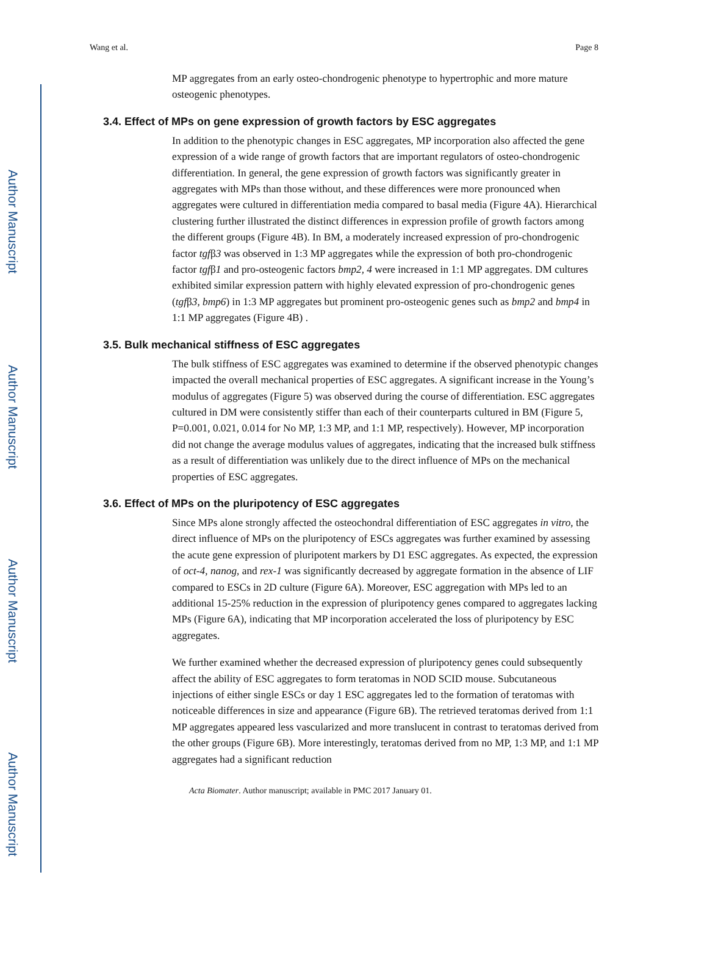Author Manuscript
Author Manuscript
Author Manuscript
Author Manuscript
Wang et al. Page 8
MP aggregates from an early osteo-chondrogenic phenotype to hypertrophic and more mature osteogenic phenotypes.
3.4. Effect of MPs on gene expression of growth factors by ESC aggregates
In addition to the phenotypic changes in ESC aggregates, MP incorporation also affected the gene expression of a wide range of growth factors that are important regulators of osteo-chondrogenic differentiation. In general, the gene expression of growth factors was significantly greater in aggregates with MPs than those without, and these differences were more pronounced when aggregates were cultured in differentiation media compared to basal media (Figure 4A). Hierarchical clustering further illustrated the distinct differences in expression profile of growth factors among the different groups (Figure 4B). In BM, a moderately increased expression of pro-chondrogenic factor tgfβ3 was observed in 1:3 MP aggregates while the expression of both pro-chondrogenic factor tgfβ1 and pro-osteogenic factors bmp2, 4 were increased in 1:1 MP aggregates. DM cultures exhibited similar expression pattern with highly elevated expression of pro-chondrogenic genes (tgfβ3, bmp6) in 1:3 MP aggregates but prominent pro-osteogenic genes such as bmp2 and bmp4 in 1:1 MP aggregates (Figure 4B) .
3.5. Bulk mechanical stiffness of ESC aggregates
The bulk stiffness of ESC aggregates was examined to determine if the observed phenotypic changes impacted the overall mechanical properties of ESC aggregates. A significant increase in the Young’s modulus of aggregates (Figure 5) was observed during the course of differentiation. ESC aggregates cultured in DM were consistently stiffer than each of their counterparts cultured in BM (Figure 5, P=0.001, 0.021, 0.014 for No MP, 1:3 MP, and 1:1 MP, respectively). However, MP incorporation did not change the average modulus values of aggregates, indicating that the increased bulk stiffness as a result of differentiation was unlikely due to the direct influence of MPs on the mechanical properties of ESC aggregates.
3.6. Effect of MPs on the pluripotency of ESC aggregates
Since MPs alone strongly affected the osteochondral differentiation of ESC aggregates in vitro, the direct influence of MPs on the pluripotency of ESCs aggregates was further examined by assessing the acute gene expression of pluripotent markers by D1 ESC aggregates. As expected, the expression of oct-4, nanog, and rex-1 was significantly decreased by aggregate formation in the absence of LIF compared to ESCs in 2D culture (Figure 6A). Moreover, ESC aggregation with MPs led to an additional 15-25% reduction in the expression of pluripotency genes compared to aggregates lacking MPs (Figure 6A), indicating that MP incorporation accelerated the loss of pluripotency by ESC aggregates.
We further examined whether the decreased expression of pluripotency genes could subsequently affect the ability of ESC aggregates to form teratomas in NOD SCID mouse. Subcutaneous injections of either single ESCs or day 1 ESC aggregates led to the formation of teratomas with noticeable differences in size and appearance (Figure 6B). The retrieved teratomas derived from 1:1 MP aggregates appeared less vascularized and more translucent in contrast to teratomas derived from the other groups (Figure 6B). More interestingly, teratomas derived from no MP, 1:3 MP, and 1:1 MP aggregates had a significant reduction
Acta Biomater. Author manuscript; available in PMC 2017 January 01.